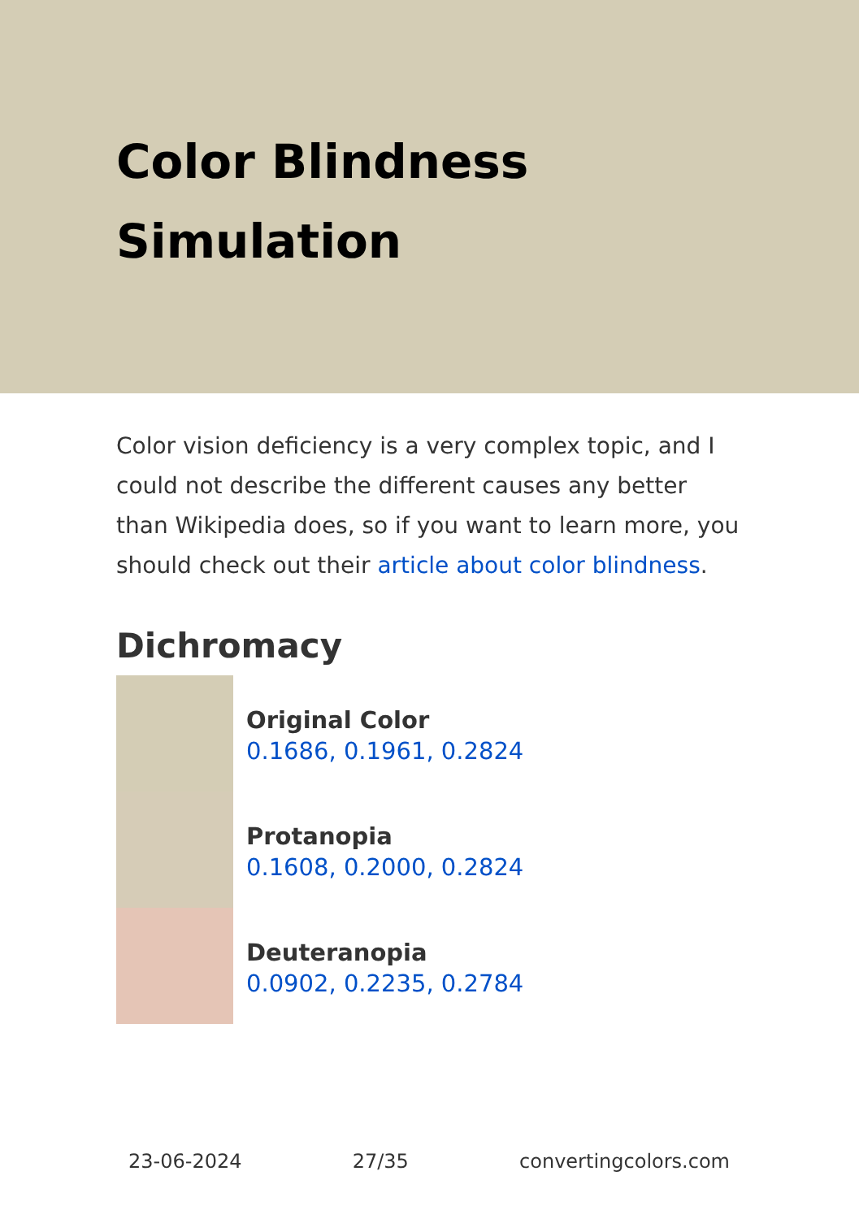Color Blindness Simulation
Color vision deficiency is a very complex topic, and I could not describe the different causes any better than Wikipedia does, so if you want to learn more, you should check out their article about color blindness.
Dichromacy
Original Color
0.1686, 0.1961, 0.2824
Protanopia
0.1608, 0.2000, 0.2824
Deuteranopia
0.0902, 0.2235, 0.2784
23-06-2024 27/35 convertingcolors.com